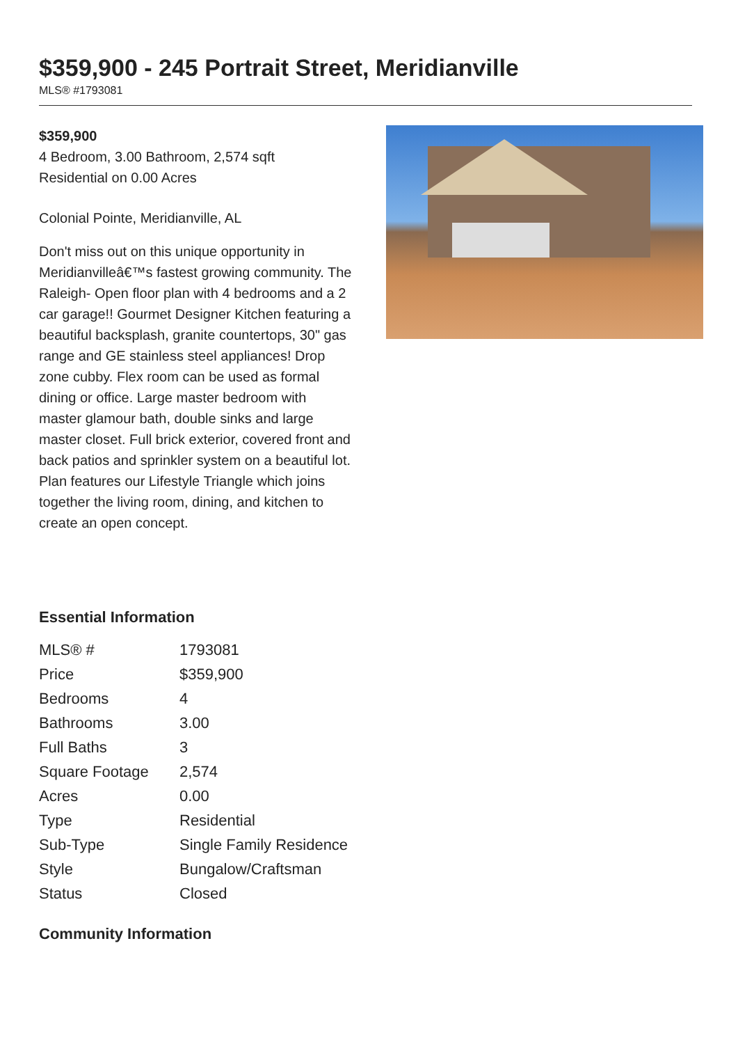$359,900 - 245 Portrait Street, Meridianville
MLS® #1793081
$359,900
4 Bedroom, 3.00 Bathroom, 2,574 sqft
Residential on 0.00 Acres
Colonial Pointe, Meridianville, AL
Don't miss out on this unique opportunity in Meridianvilleâ€™s fastest growing community. The Raleigh- Open floor plan with 4 bedrooms and a 2 car garage!! Gourmet Designer Kitchen featuring a beautiful backsplash, granite countertops, 30" gas range and GE stainless steel appliances! Drop zone cubby. Flex room can be used as formal dining or office. Large master bedroom with master glamour bath, double sinks and large master closet. Full brick exterior, covered front and back patios and sprinkler system on a beautiful lot. Plan features our Lifestyle Triangle which joins together the living room, dining, and kitchen to create an open concept.
Essential Information
| MLS® # | 1793081 |
| Price | $359,900 |
| Bedrooms | 4 |
| Bathrooms | 3.00 |
| Full Baths | 3 |
| Square Footage | 2,574 |
| Acres | 0.00 |
| Type | Residential |
| Sub-Type | Single Family Residence |
| Style | Bungalow/Craftsman |
| Status | Closed |
Community Information